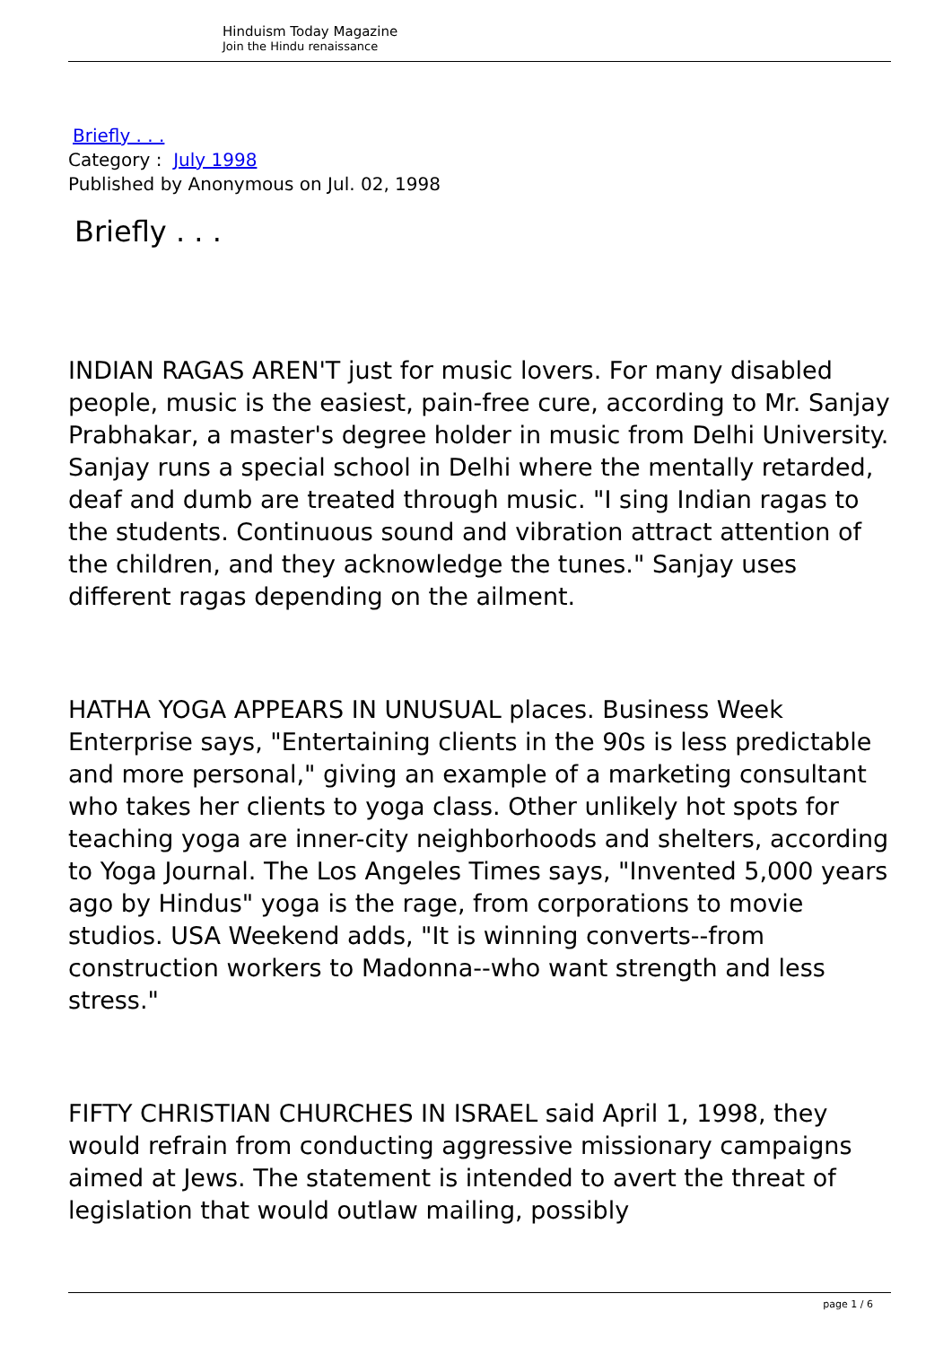Hinduism Today Magazine
Join the Hindu renaissance
Briefly . . .
Category : July 1998
Published by Anonymous on Jul. 02, 1998
Briefly . . .
INDIAN RAGAS AREN'T just for music lovers. For many disabled people, music is the easiest, pain-free cure, according to Mr. Sanjay Prabhakar, a master's degree holder in music from Delhi University. Sanjay runs a special school in Delhi where the mentally retarded, deaf and dumb are treated through music. "I sing Indian ragas to the students. Continuous sound and vibration attract attention of the children, and they acknowledge the tunes." Sanjay uses different ragas depending on the ailment.
HATHA YOGA APPEARS IN UNUSUAL places. Business Week Enterprise says, "Entertaining clients in the 90s is less predictable and more personal," giving an example of a marketing consultant who takes her clients to yoga class. Other unlikely hot spots for teaching yoga are inner-city neighborhoods and shelters, according to Yoga Journal. The Los Angeles Times says, "Invented 5,000 years ago by Hindus" yoga is the rage, from corporations to movie studios. USA Weekend adds, "It is winning converts--from construction workers to Madonna--who want strength and less stress."
FIFTY CHRISTIAN CHURCHES IN ISRAEL said April 1, 1998, they would refrain from conducting aggressive missionary campaigns aimed at Jews. The statement is intended to avert the threat of legislation that would outlaw mailing, possibly
page 1 / 6